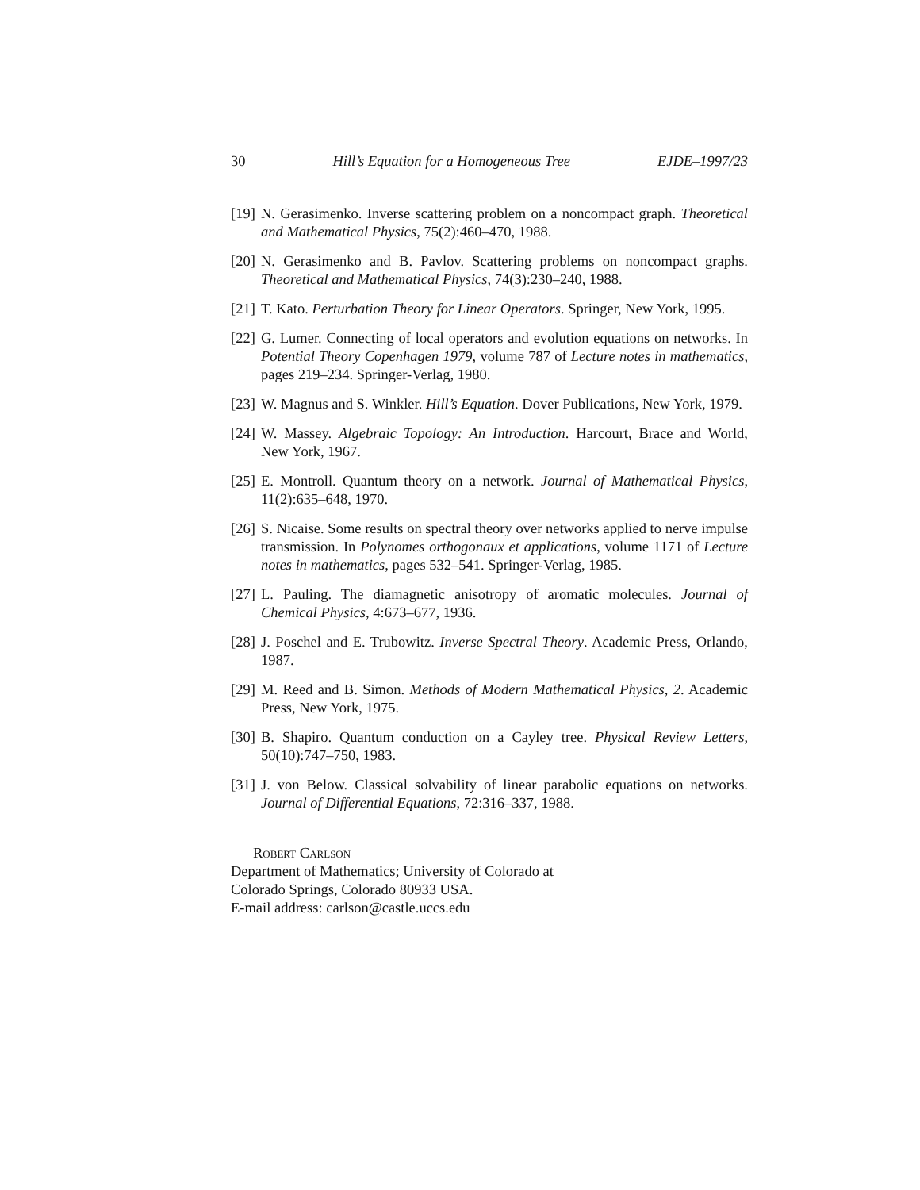30 Hill’s Equation for a Homogeneous Tree EJDE–1997/23
[19] N. Gerasimenko. Inverse scattering problem on a noncompact graph. Theoretical and Mathematical Physics, 75(2):460–470, 1988.
[20] N. Gerasimenko and B. Pavlov. Scattering problems on noncompact graphs. Theoretical and Mathematical Physics, 74(3):230–240, 1988.
[21] T. Kato. Perturbation Theory for Linear Operators. Springer, New York, 1995.
[22] G. Lumer. Connecting of local operators and evolution equations on networks. In Potential Theory Copenhagen 1979, volume 787 of Lecture notes in mathematics, pages 219–234. Springer-Verlag, 1980.
[23] W. Magnus and S. Winkler. Hill’s Equation. Dover Publications, New York, 1979.
[24] W. Massey. Algebraic Topology: An Introduction. Harcourt, Brace and World, New York, 1967.
[25] E. Montroll. Quantum theory on a network. Journal of Mathematical Physics, 11(2):635–648, 1970.
[26] S. Nicaise. Some results on spectral theory over networks applied to nerve impulse transmission. In Polynomes orthogonaux et applications, volume 1171 of Lecture notes in mathematics, pages 532–541. Springer-Verlag, 1985.
[27] L. Pauling. The diamagnetic anisotropy of aromatic molecules. Journal of Chemical Physics, 4:673–677, 1936.
[28] J. Poschel and E. Trubowitz. Inverse Spectral Theory. Academic Press, Orlando, 1987.
[29] M. Reed and B. Simon. Methods of Modern Mathematical Physics, 2. Academic Press, New York, 1975.
[30] B. Shapiro. Quantum conduction on a Cayley tree. Physical Review Letters, 50(10):747–750, 1983.
[31] J. von Below. Classical solvability of linear parabolic equations on networks. Journal of Differential Equations, 72:316–337, 1988.
Robert Carlson
Department of Mathematics; University of Colorado at
Colorado Springs, Colorado 80933 USA.
E-mail address: carlson@castle.uccs.edu